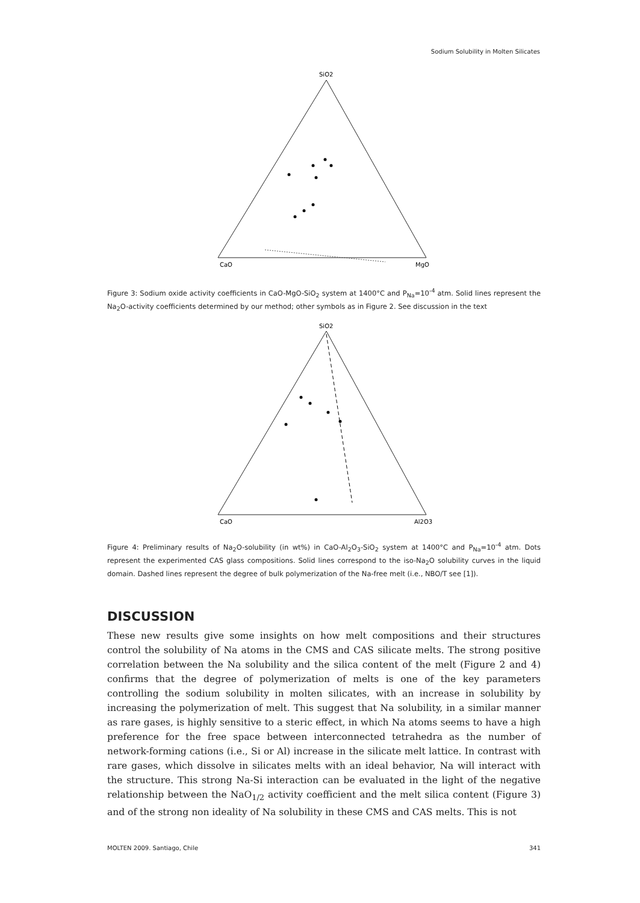Sodium Solubility in Molten Silicates
SiO2
CaO
MgO
Figure 3: Sodium oxide activity coefficients in CaO-MgO-SiO<sub>2</sub> system at 1400°C and P<sub>Na</sub>=10<sup>-4</sup> atm. Solid lines represent the Na<sub>2</sub>O-activity coefficients determined by our method; other symbols as in Figure 2. See discussion in the text
SiO2
CaO
Al2O3
Figure 4: Preliminary results of Na<sub>2</sub>O-solubility (in wt%) in CaO-Al<sub>2</sub>O<sub>3</sub>-SiO<sub>2</sub> system at 1400°C and P<sub>Na</sub>=10<sup>-4</sup> atm. Dots represent the experimented CAS glass compositions. Solid lines correspond to the iso-Na<sub>2</sub>O solubility curves in the liquid domain. Dashed lines represent the degree of bulk polymerization of the Na-free melt (i.e., NBO/T see [1]).
DISCUSSION
These new results give some insights on how melt compositions and their structures control the solubility of Na atoms in the CMS and CAS silicate melts. The strong positive correlation between the Na solubility and the silica content of the melt (Figure 2 and 4) confirms that the degree of polymerization of melts is one of the key parameters controlling the sodium solubility in molten silicates, with an increase in solubility by increasing the polymerization of melt. This suggest that Na solubility, in a similar manner as rare gases, is highly sensitive to a steric effect, in which Na atoms seems to have a high preference for the free space between interconnected tetrahedra as the number of network-forming cations (i.e., Si or Al) increase in the silicate melt lattice. In contrast with rare gases, which dissolve in silicates melts with an ideal behavior, Na will interact with the structure. This strong Na-Si interaction can be evaluated in the light of the negative relationship between the NaO<sub>1/2</sub> activity coefficient and the melt silica content (Figure 3) and of the strong non ideality of Na solubility in these CMS and CAS melts. This is not
MOLTEN 2009. Santiago, Chile 341